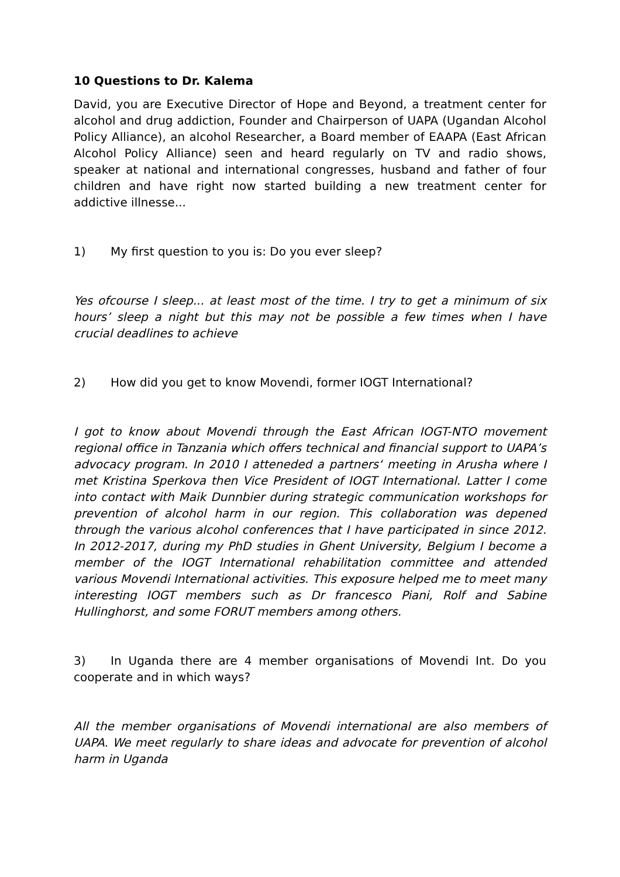10 Questions to Dr. Kalema
David, you are Executive Director of Hope and Beyond, a treatment center for alcohol and drug addiction, Founder and Chairperson of UAPA (Ugandan Alcohol Policy Alliance), an alcohol Researcher, a Board member of EAAPA (East African Alcohol Policy Alliance) seen and heard regularly on TV and radio shows, speaker at national and international congresses, husband and father of four children and have right now started building a new treatment center for addictive illnesse...
1) My first question to you is: Do you ever sleep?
Yes ofcourse I sleep... at least most of the time. I try to get a minimum of six hours’ sleep a night but this may not be possible a few times when I have crucial deadlines to achieve
2) How did you get to know Movendi, former IOGT International?
I got to know about Movendi through the East African IOGT-NTO movement regional office in Tanzania which offers technical and financial support to UAPA’s advocacy program. In 2010 I atteneded a partners‘ meeting in Arusha where I met Kristina Sperkova then Vice President of IOGT International. Latter I come into contact with Maik Dunnbier during strategic communication workshops for prevention of alcohol harm in our region. This collaboration was depened through the various alcohol conferences that I have participated in since 2012. In 2012-2017, during my PhD studies in Ghent University, Belgium I become a member of the IOGT International rehabilitation committee and attended various Movendi International activities. This exposure helped me to meet many interesting IOGT members such as Dr francesco Piani, Rolf and Sabine Hullinghorst, and some FORUT members among others.
3) In Uganda there are 4 member organisations of Movendi Int. Do you cooperate and in which ways?
All the member organisations of Movendi international are also members of UAPA. We meet regularly to share ideas and advocate for prevention of alcohol harm in Uganda